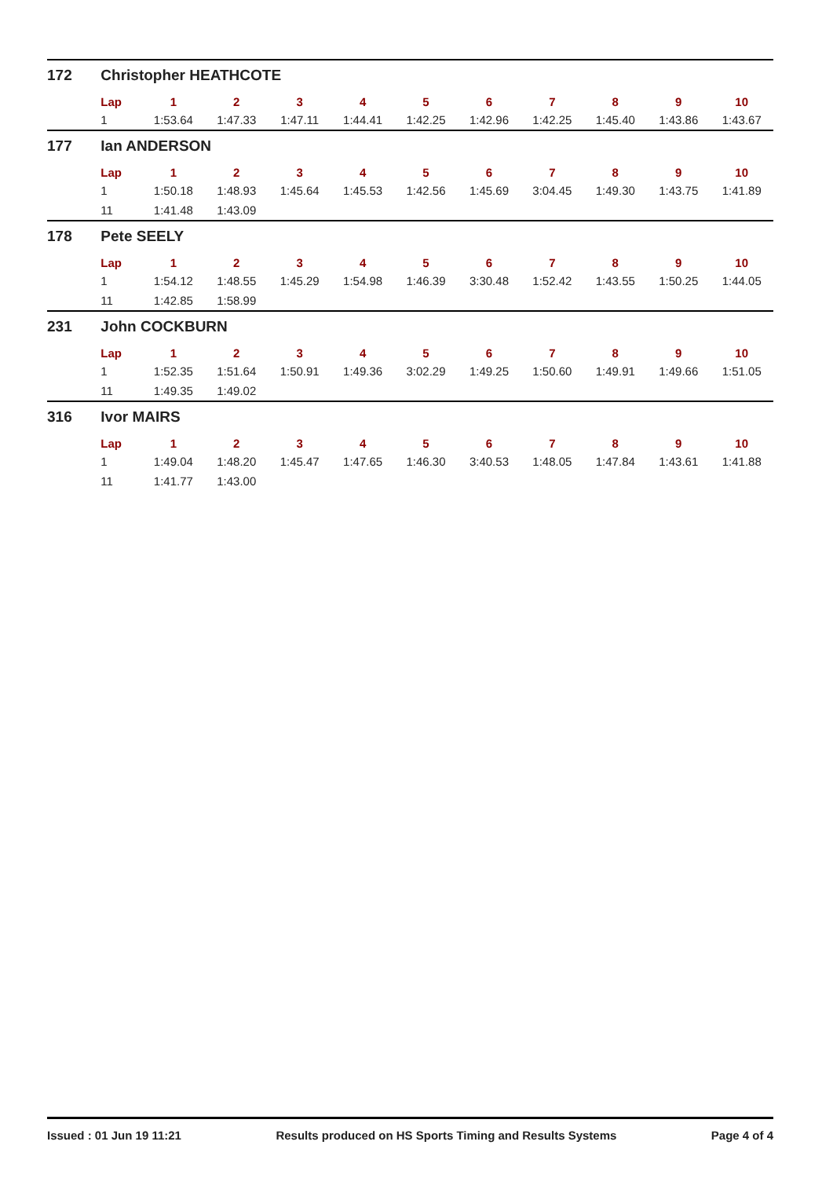| 172 | Christopher HEATHCOTE | | | | | | | | | | |
| | Lap | 1 | 2 | 3 | 4 | 5 | 6 | 7 | 8 | 9 | 10 |
| | 1 | 1:53.64 | 1:47.33 | 1:47.11 | 1:44.41 | 1:42.25 | 1:42.96 | 1:42.25 | 1:45.40 | 1:43.86 | 1:43.67 |
| 177 | Ian ANDERSON | | | | | | | | | | |
| | Lap | 1 | 2 | 3 | 4 | 5 | 6 | 7 | 8 | 9 | 10 |
| | 1 | 1:50.18 | 1:48.93 | 1:45.64 | 1:45.53 | 1:42.56 | 1:45.69 | 3:04.45 | 1:49.30 | 1:43.75 | 1:41.89 |
| | 11 | 1:41.48 | 1:43.09 | | | | | | | | |
| 178 | Pete SEELY | | | | | | | | | | |
| | Lap | 1 | 2 | 3 | 4 | 5 | 6 | 7 | 8 | 9 | 10 |
| | 1 | 1:54.12 | 1:48.55 | 1:45.29 | 1:54.98 | 1:46.39 | 3:30.48 | 1:52.42 | 1:43.55 | 1:50.25 | 1:44.05 |
| | 11 | 1:42.85 | 1:58.99 | | | | | | | | |
| 231 | John COCKBURN | | | | | | | | | | |
| | Lap | 1 | 2 | 3 | 4 | 5 | 6 | 7 | 8 | 9 | 10 |
| | 1 | 1:52.35 | 1:51.64 | 1:50.91 | 1:49.36 | 3:02.29 | 1:49.25 | 1:50.60 | 1:49.91 | 1:49.66 | 1:51.05 |
| | 11 | 1:49.35 | 1:49.02 | | | | | | | | |
| 316 | Ivor MAIRS | | | | | | | | | | |
| | Lap | 1 | 2 | 3 | 4 | 5 | 6 | 7 | 8 | 9 | 10 |
| | 1 | 1:49.04 | 1:48.20 | 1:45.47 | 1:47.65 | 1:46.30 | 3:40.53 | 1:48.05 | 1:47.84 | 1:43.61 | 1:41.88 |
| | 11 | 1:41.77 | 1:43.00 | | | | | | | | |
Issued : 01 Jun 19 11:21 Results produced on HS Sports Timing and Results Systems Page 4 of 4